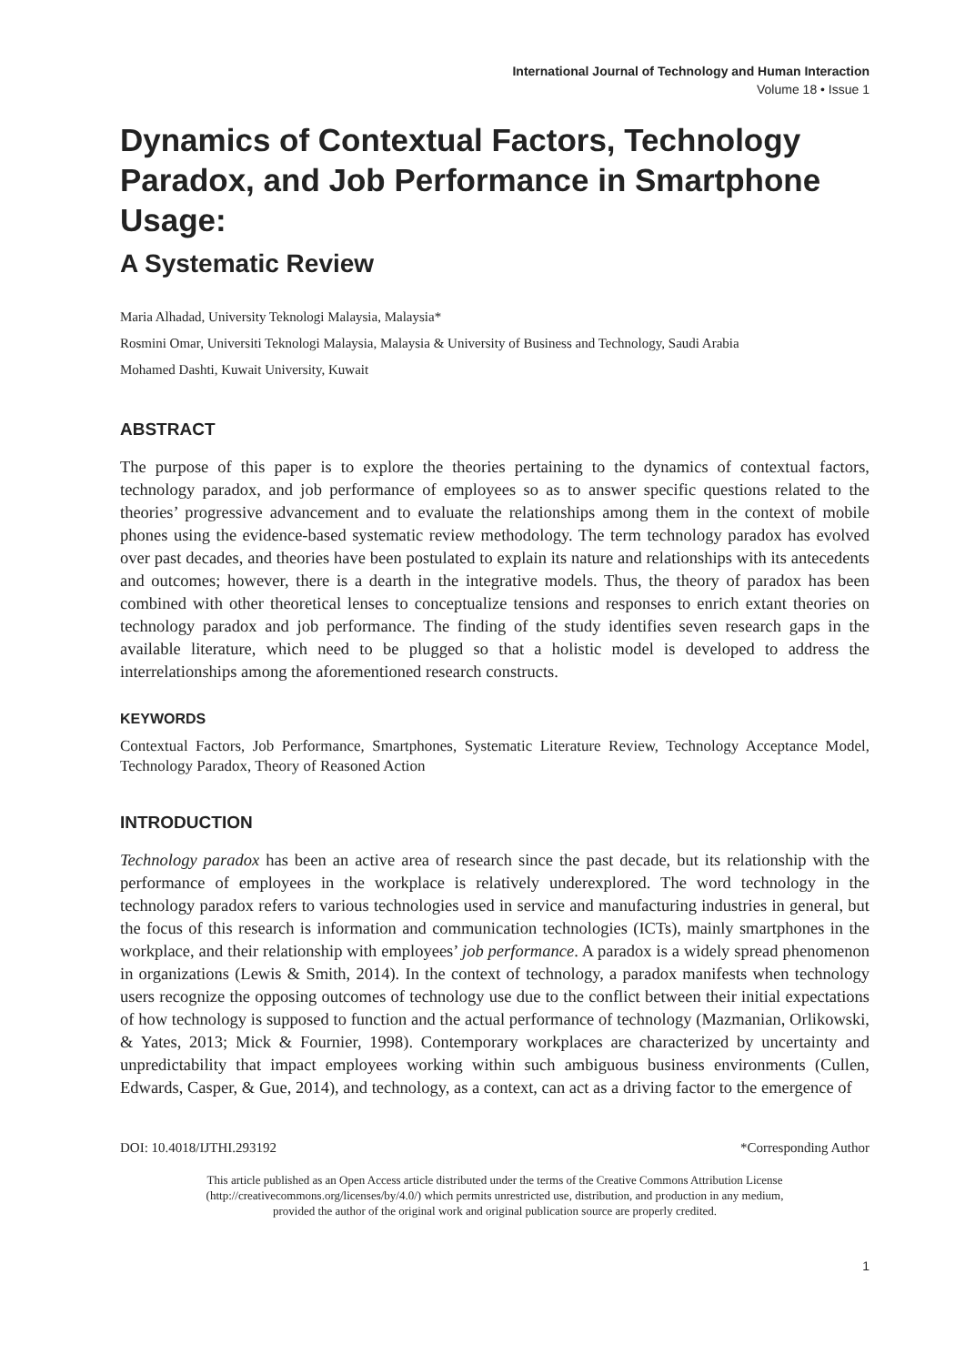International Journal of Technology and Human Interaction
Volume 18 • Issue 1
Dynamics of Contextual Factors, Technology Paradox, and Job Performance in Smartphone Usage:
A Systematic Review
Maria Alhadad, University Teknologi Malaysia, Malaysia*
Rosmini Omar, Universiti Teknologi Malaysia, Malaysia & University of Business and Technology, Saudi Arabia
Mohamed Dashti, Kuwait University, Kuwait
ABSTRACT
The purpose of this paper is to explore the theories pertaining to the dynamics of contextual factors, technology paradox, and job performance of employees so as to answer specific questions related to the theories’ progressive advancement and to evaluate the relationships among them in the context of mobile phones using the evidence-based systematic review methodology. The term technology paradox has evolved over past decades, and theories have been postulated to explain its nature and relationships with its antecedents and outcomes; however, there is a dearth in the integrative models. Thus, the theory of paradox has been combined with other theoretical lenses to conceptualize tensions and responses to enrich extant theories on technology paradox and job performance. The finding of the study identifies seven research gaps in the available literature, which need to be plugged so that a holistic model is developed to address the interrelationships among the aforementioned research constructs.
KEYWORDS
Contextual Factors, Job Performance, Smartphones, Systematic Literature Review, Technology Acceptance Model, Technology Paradox, Theory of Reasoned Action
INTRODUCTION
Technology paradox has been an active area of research since the past decade, but its relationship with the performance of employees in the workplace is relatively underexplored. The word technology in the technology paradox refers to various technologies used in service and manufacturing industries in general, but the focus of this research is information and communication technologies (ICTs), mainly smartphones in the workplace, and their relationship with employees’ job performance. A paradox is a widely spread phenomenon in organizations (Lewis & Smith, 2014). In the context of technology, a paradox manifests when technology users recognize the opposing outcomes of technology use due to the conflict between their initial expectations of how technology is supposed to function and the actual performance of technology (Mazmanian, Orlikowski, & Yates, 2013; Mick & Fournier, 1998). Contemporary workplaces are characterized by uncertainty and unpredictability that impact employees working within such ambiguous business environments (Cullen, Edwards, Casper, & Gue, 2014), and technology, as a context, can act as a driving factor to the emergence of
DOI: 10.4018/IJTHI.293192 *Corresponding Author
This article published as an Open Access article distributed under the terms of the Creative Commons Attribution License
(http://creativecommons.org/licenses/by/4.0/) which permits unrestricted use, distribution, and production in any medium,
provided the author of the original work and original publication source are properly credited.
1